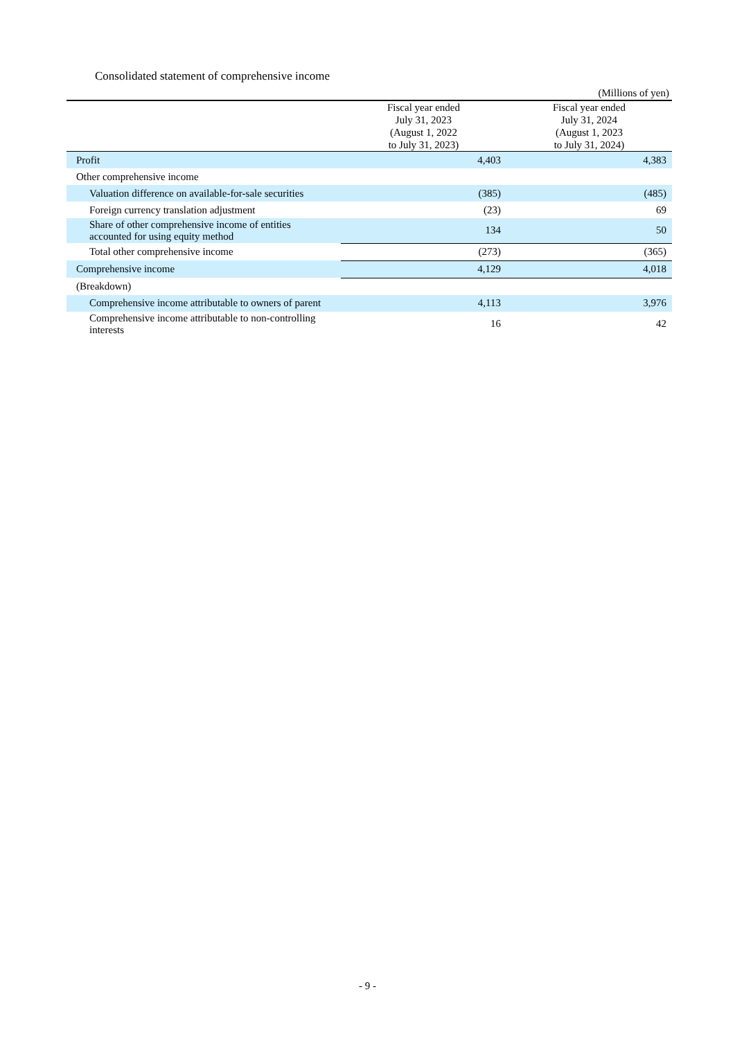Consolidated statement of comprehensive income
(Millions of yen)
| | Fiscal year ended July 31, 2023 (August 1, 2022 to July 31, 2023) | Fiscal year ended July 31, 2024 (August 1, 2023 to July 31, 2024) |
| --- | --- | --- |
| Profit | 4,403 | 4,383 |
| Other comprehensive income | | |
| Valuation difference on available-for-sale securities | (385) | (485) |
| Foreign currency translation adjustment | (23) | 69 |
| Share of other comprehensive income of entities accounted for using equity method | 134 | 50 |
| Total other comprehensive income | (273) | (365) |
| Comprehensive income | 4,129 | 4,018 |
| (Breakdown) | | |
| Comprehensive income attributable to owners of parent | 4,113 | 3,976 |
| Comprehensive income attributable to non-controlling interests | 16 | 42 |
- 9 -